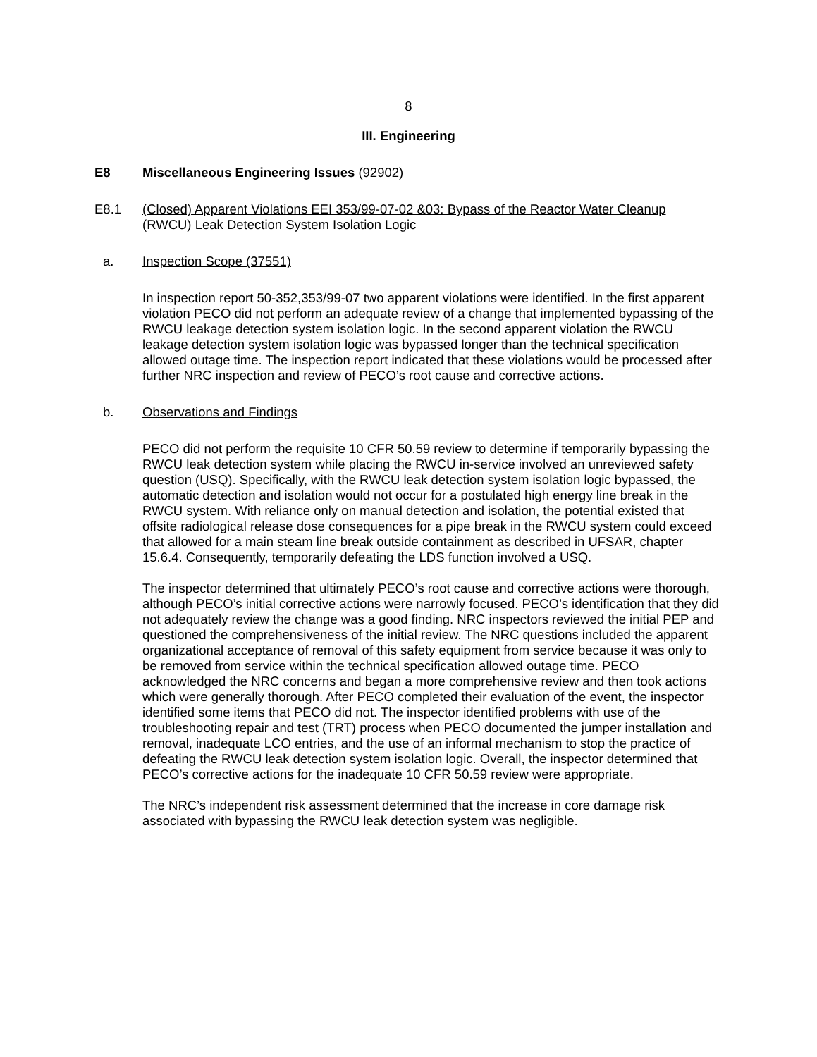8
III. Engineering
E8 Miscellaneous Engineering Issues (92902)
E8.1 (Closed) Apparent Violations EEI 353/99-07-02 &03: Bypass of the Reactor Water Cleanup (RWCU) Leak Detection System Isolation Logic
a. Inspection Scope (37551)
In inspection report 50-352,353/99-07 two apparent violations were identified. In the first apparent violation PECO did not perform an adequate review of a change that implemented bypassing of the RWCU leakage detection system isolation logic. In the second apparent violation the RWCU leakage detection system isolation logic was bypassed longer than the technical specification allowed outage time. The inspection report indicated that these violations would be processed after further NRC inspection and review of PECO’s root cause and corrective actions.
b. Observations and Findings
PECO did not perform the requisite 10 CFR 50.59 review to determine if temporarily bypassing the RWCU leak detection system while placing the RWCU in-service involved an unreviewed safety question (USQ). Specifically, with the RWCU leak detection system isolation logic bypassed, the automatic detection and isolation would not occur for a postulated high energy line break in the RWCU system. With reliance only on manual detection and isolation, the potential existed that offsite radiological release dose consequences for a pipe break in the RWCU system could exceed that allowed for a main steam line break outside containment as described in UFSAR, chapter 15.6.4. Consequently, temporarily defeating the LDS function involved a USQ.
The inspector determined that ultimately PECO’s root cause and corrective actions were thorough, although PECO’s initial corrective actions were narrowly focused. PECO’s identification that they did not adequately review the change was a good finding. NRC inspectors reviewed the initial PEP and questioned the comprehensiveness of the initial review. The NRC questions included the apparent organizational acceptance of removal of this safety equipment from service because it was only to be removed from service within the technical specification allowed outage time. PECO acknowledged the NRC concerns and began a more comprehensive review and then took actions which were generally thorough. After PECO completed their evaluation of the event, the inspector identified some items that PECO did not. The inspector identified problems with use of the troubleshooting repair and test (TRT) process when PECO documented the jumper installation and removal, inadequate LCO entries, and the use of an informal mechanism to stop the practice of defeating the RWCU leak detection system isolation logic. Overall, the inspector determined that PECO’s corrective actions for the inadequate 10 CFR 50.59 review were appropriate.
The NRC’s independent risk assessment determined that the increase in core damage risk associated with bypassing the RWCU leak detection system was negligible.